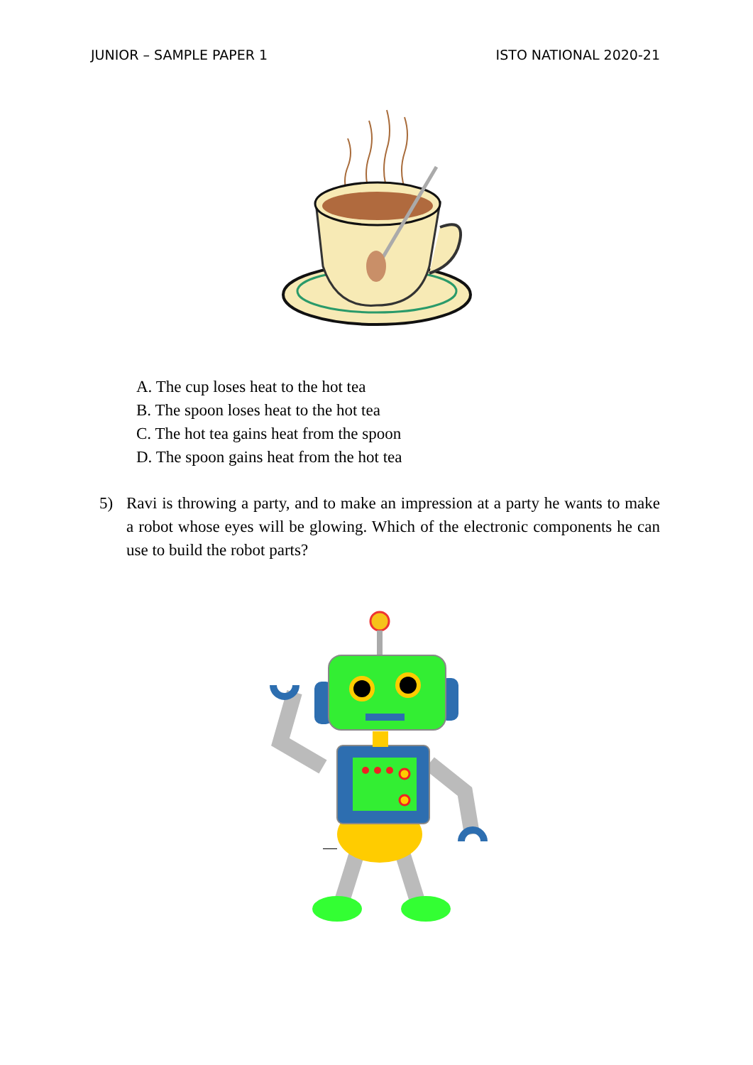JUNIOR – SAMPLE PAPER 1 ISTO NATIONAL 2020-21
A. The cup loses heat to the hot tea
B. The spoon loses heat to the hot tea
C. The hot tea gains heat from the spoon
D. The spoon gains heat from the hot tea
5) Ravi is throwing a party, and to make an impression at a party he wants to make a robot whose eyes will be glowing. Which of the electronic components he can use to build the robot parts?